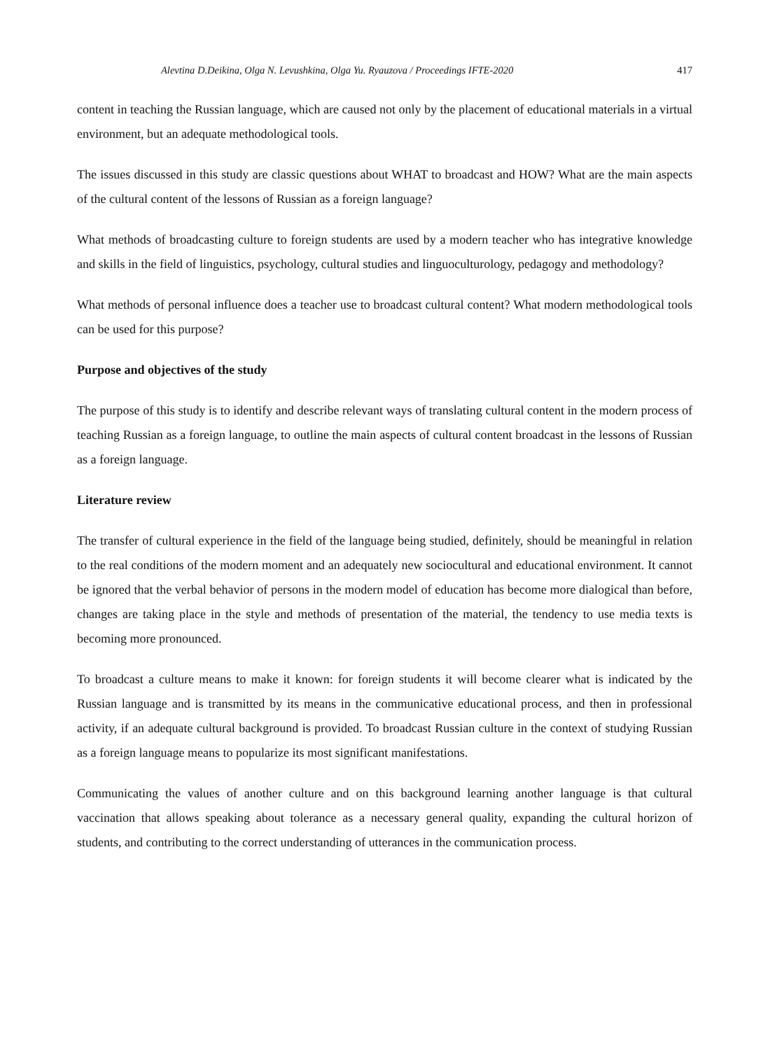Alevtina D.Deikina, Olga N. Levushkina, Olga Yu. Ryauzova / Proceedings IFTE-2020 417
content in teaching the Russian language, which are caused not only by the placement of educational materials in a virtual environment, but an adequate methodological tools.
The issues discussed in this study are classic questions about WHAT to broadcast and HOW? What are the main aspects of the cultural content of the lessons of Russian as a foreign language?
What methods of broadcasting culture to foreign students are used by a modern teacher who has integrative knowledge and skills in the field of linguistics, psychology, cultural studies and linguoculturology, pedagogy and methodology?
What methods of personal influence does a teacher use to broadcast cultural content? What modern methodological tools can be used for this purpose?
Purpose and objectives of the study
The purpose of this study is to identify and describe relevant ways of translating cultural content in the modern process of teaching Russian as a foreign language, to outline the main aspects of cultural content broadcast in the lessons of Russian as a foreign language.
Literature review
The transfer of cultural experience in the field of the language being studied, definitely, should be meaningful in relation to the real conditions of the modern moment and an adequately new sociocultural and educational environment. It cannot be ignored that the verbal behavior of persons in the modern model of education has become more dialogical than before, changes are taking place in the style and methods of presentation of the material, the tendency to use media texts is becoming more pronounced.
To broadcast a culture means to make it known: for foreign students it will become clearer what is indicated by the Russian language and is transmitted by its means in the communicative educational process, and then in professional activity, if an adequate cultural background is provided. To broadcast Russian culture in the context of studying Russian as a foreign language means to popularize its most significant manifestations.
Communicating the values of another culture and on this background learning another language is that cultural vaccination that allows speaking about tolerance as a necessary general quality, expanding the cultural horizon of students, and contributing to the correct understanding of utterances in the communication process.